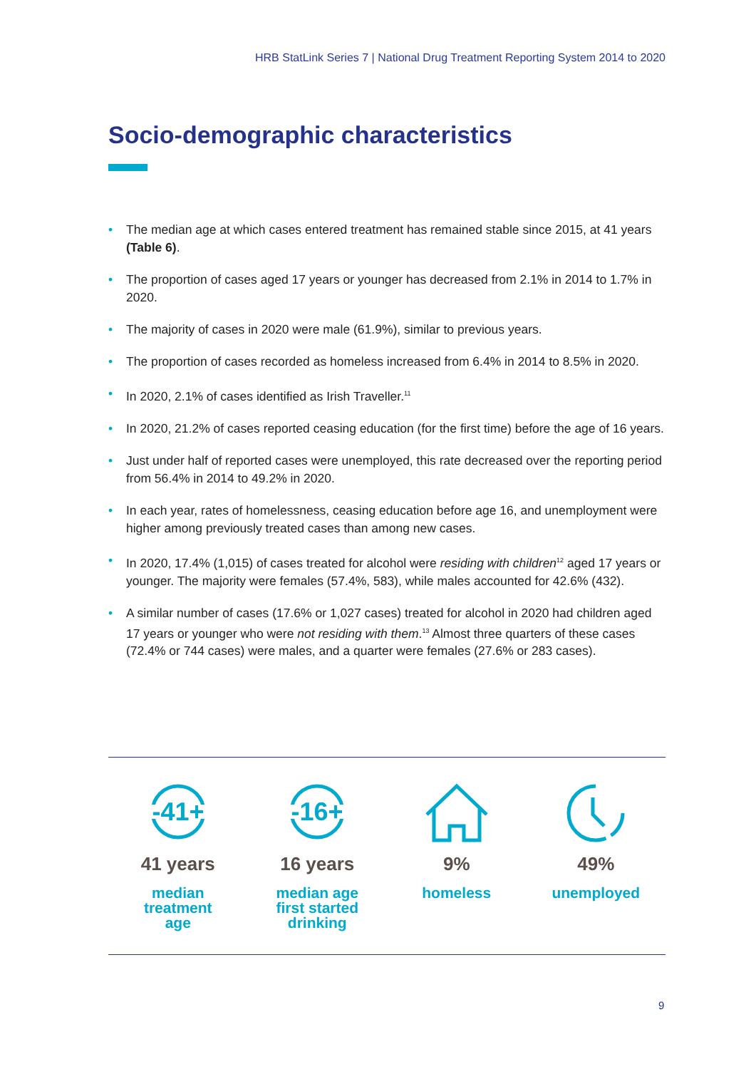HRB StatLink Series 7 | National Drug Treatment Reporting System 2014 to 2020
Socio-demographic characteristics
• The median age at which cases entered treatment has remained stable since 2015, at 41 years (Table 6).
• The proportion of cases aged 17 years or younger has decreased from 2.1% in 2014 to 1.7% in 2020.
• The majority of cases in 2020 were male (61.9%), similar to previous years.
• The proportion of cases recorded as homeless increased from 6.4% in 2014 to 8.5% in 2020.
• In 2020, 2.1% of cases identified as Irish Traveller.<sup>11</sup>
• In 2020, 21.2% of cases reported ceasing education (for the first time) before the age of 16 years.
• Just under half of reported cases were unemployed, this rate decreased over the reporting period from 56.4% in 2014 to 49.2% in 2020.
• In each year, rates of homelessness, ceasing education before age 16, and unemployment were higher among previously treated cases than among new cases.
• In 2020, 17.4% (1,015) of cases treated for alcohol were residing with children<sup>12</sup> aged 17 years or younger. The majority were females (57.4%, 583), while males accounted for 42.6% (432).
• A similar number of cases (17.6% or 1,027 cases) treated for alcohol in 2020 had children aged 17 years or younger who were not residing with them.<sup>13</sup> Almost three quarters of these cases (72.4% or 744 cases) were males, and a quarter were females (27.6% or 283 cases).
-41+
41 years
median
treatment
age
-16+
16 years
median age
first started
drinking
9%
homeless
49%
unemployed
9